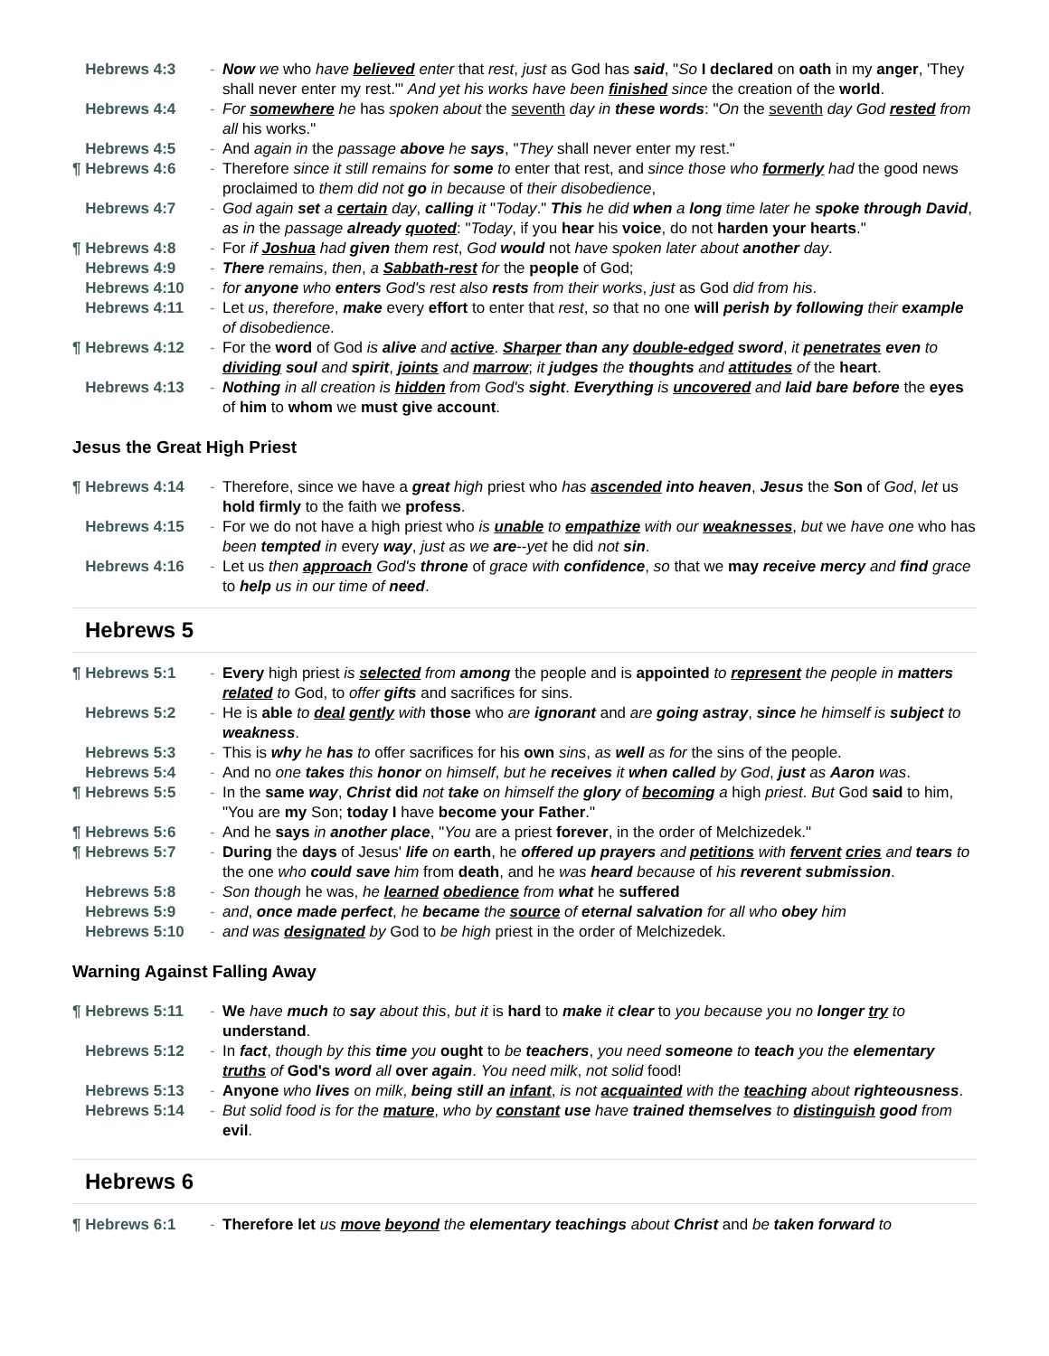Hebrews 4:3 - Now we who have believed enter that rest, just as God has said, "So I declared on oath in my anger, 'They shall never enter my rest.'" And yet his works have been finished since the creation of the world.
Hebrews 4:4 - For somewhere he has spoken about the seventh day in these words: "On the seventh day God rested from all his works."
Hebrews 4:5 - And again in the passage above he says, "They shall never enter my rest."
¶ Hebrews 4:6 - Therefore since it still remains for some to enter that rest, and since those who formerly had the good news proclaimed to them did not go in because of their disobedience,
Hebrews 4:7 - God again set a certain day, calling it "Today." This he did when a long time later he spoke through David, as in the passage already quoted: "Today, if you hear his voice, do not harden your hearts."
¶ Hebrews 4:8 - For if Joshua had given them rest, God would not have spoken later about another day.
Hebrews 4:9 - There remains, then, a Sabbath-rest for the people of God;
Hebrews 4:10 - for anyone who enters God's rest also rests from their works, just as God did from his.
Hebrews 4:11 - Let us, therefore, make every effort to enter that rest, so that no one will perish by following their example of disobedience.
¶ Hebrews 4:12 - For the word of God is alive and active. Sharper than any double-edged sword, it penetrates even to dividing soul and spirit, joints and marrow; it judges the thoughts and attitudes of the heart.
Hebrews 4:13 - Nothing in all creation is hidden from God's sight. Everything is uncovered and laid bare before the eyes of him to whom we must give account.
Jesus the Great High Priest
¶ Hebrews 4:14 - Therefore, since we have a great high priest who has ascended into heaven, Jesus the Son of God, let us hold firmly to the faith we profess.
Hebrews 4:15 - For we do not have a high priest who is unable to empathize with our weaknesses, but we have one who has been tempted in every way, just as we are--yet he did not sin.
Hebrews 4:16 - Let us then approach God's throne of grace with confidence, so that we may receive mercy and find grace to help us in our time of need.
Hebrews 5
¶ Hebrews 5:1 - Every high priest is selected from among the people and is appointed to represent the people in matters related to God, to offer gifts and sacrifices for sins.
Hebrews 5:2 - He is able to deal gently with those who are ignorant and are going astray, since he himself is subject to weakness.
Hebrews 5:3 - This is why he has to offer sacrifices for his own sins, as well as for the sins of the people.
Hebrews 5:4 - And no one takes this honor on himself, but he receives it when called by God, just as Aaron was.
¶ Hebrews 5:5 - In the same way, Christ did not take on himself the glory of becoming a high priest. But God said to him, "You are my Son; today I have become your Father."
¶ Hebrews 5:6 - And he says in another place, "You are a priest forever, in the order of Melchizedek."
¶ Hebrews 5:7 - During the days of Jesus' life on earth, he offered up prayers and petitions with fervent cries and tears to the one who could save him from death, and he was heard because of his reverent submission.
Hebrews 5:8 - Son though he was, he learned obedience from what he suffered
Hebrews 5:9 - and, once made perfect, he became the source of eternal salvation for all who obey him
Hebrews 5:10 - and was designated by God to be high priest in the order of Melchizedek.
Warning Against Falling Away
¶ Hebrews 5:11 - We have much to say about this, but it is hard to make it clear to you because you no longer try to understand.
Hebrews 5:12 - In fact, though by this time you ought to be teachers, you need someone to teach you the elementary truths of God's word all over again. You need milk, not solid food!
Hebrews 5:13 - Anyone who lives on milk, being still an infant, is not acquainted with the teaching about righteousness.
Hebrews 5:14 - But solid food is for the mature, who by constant use have trained themselves to distinguish good from evil.
Hebrews 6
¶ Hebrews 6:1 - Therefore let us move beyond the elementary teachings about Christ and be taken forward to